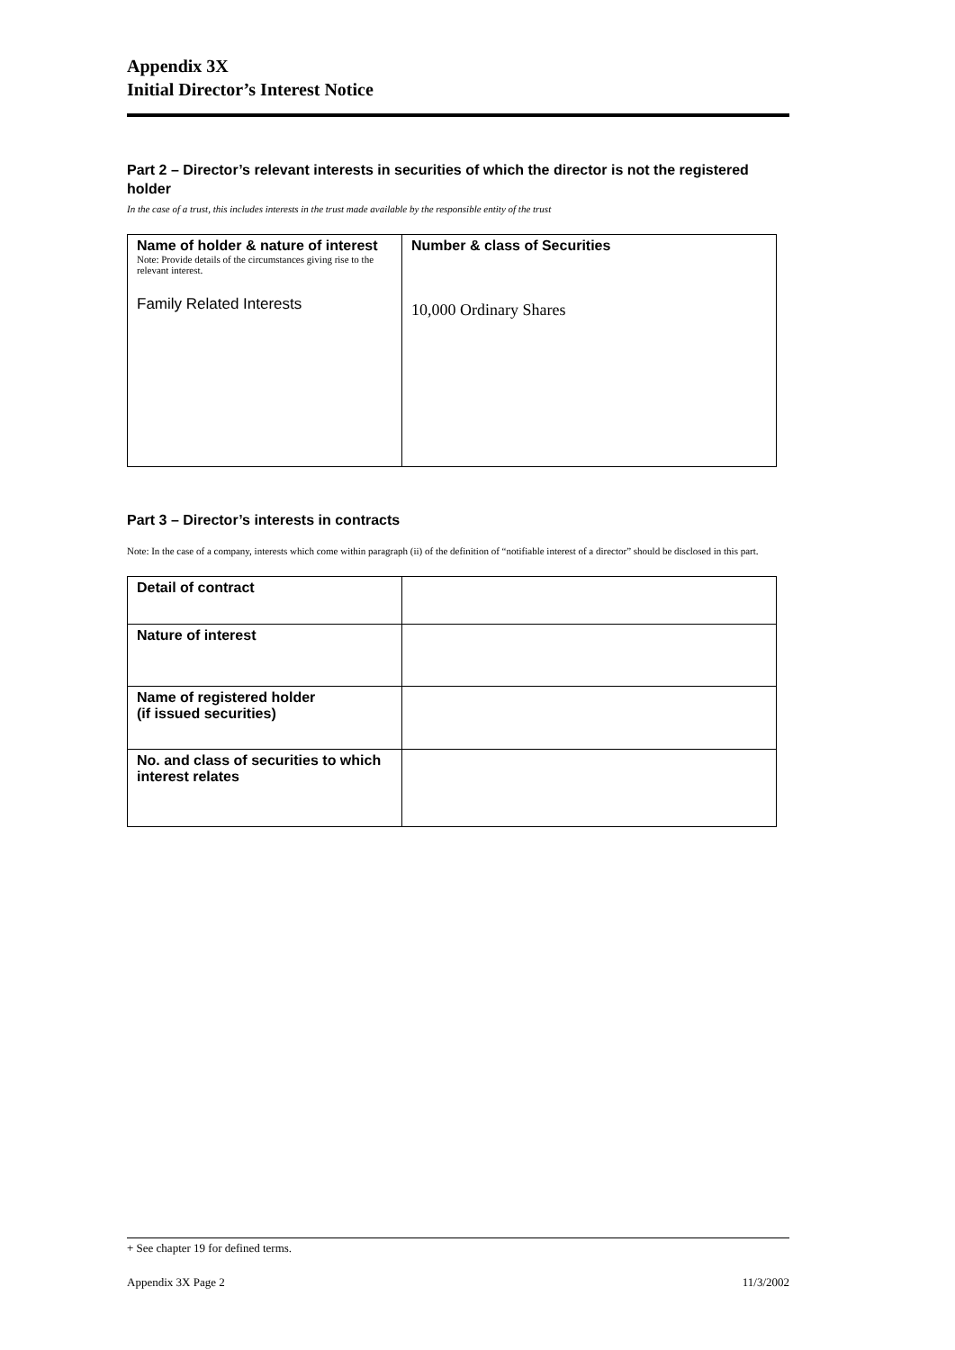Appendix 3X
Initial Director’s Interest Notice
Part 2 – Director’s relevant interests in securities of which the director is not the registered holder
In the case of a trust, this includes interests in the trust made available by the responsible entity of the trust
| Name of holder & nature of interest Note: Provide details of the circumstances giving rise to the relevant interest. Family Related Interests | Number & class of Securities 10,000 Ordinary Shares |
Part 3 – Director’s interests in contracts
Note: In the case of a company, interests which come within paragraph (ii) of the definition of “notifiable interest of a director” should be disclosed in this part.
| Detail of contract | |
| Nature of interest | |
| Name of registered holder (if issued securities) | |
| No. and class of securities to which interest relates | |
+ See chapter 19 for defined terms.
Appendix 3X Page 2 11/3/2002